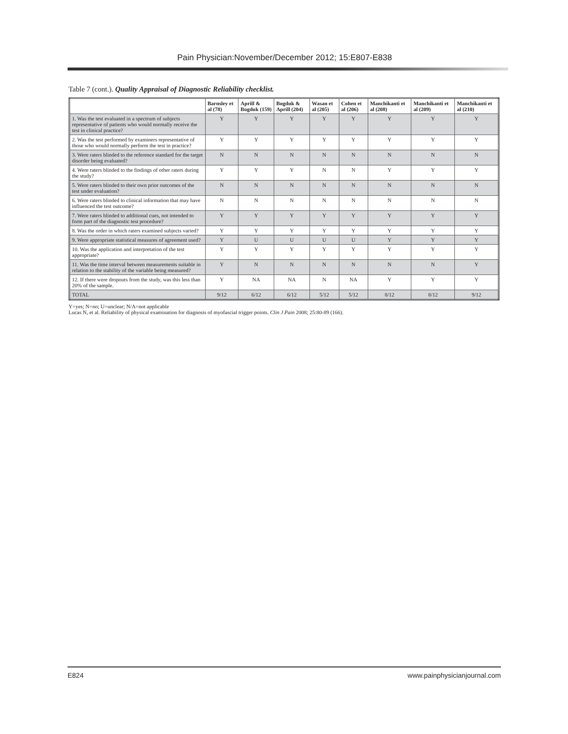Pain Physician:November/December 2012; 15:E807-E838
Table 7 (cont.). Quality Appraisal of Diagnostic Reliability checklist.
| | Barnsley et al (78) | Aprill & Bogduk (159) | Bogduk & Aprill (204) | Wasan et al (205) | Cohen et al (206) | Manchikanti et al (208) | Manchikanti et al (209) | Manchikanti et al (210) |
| --- | --- | --- | --- | --- | --- | --- | --- | --- |
| 1. Was the test evaluated in a spectrum of subjects representative of patients who would normally receive the test in clinical practice? | Y | Y | Y | Y | Y | Y | Y | Y |
| 2. Was the test performed by examiners representative of those who would normally perform the test in practice? | Y | Y | Y | Y | Y | Y | Y | Y |
| 3. Were raters blinded to the reference standard for the target disorder being evaluated? | N | N | N | N | N | N | N | N |
| 4. Were raters blinded to the findings of other raters during the study? | Y | Y | Y | N | N | Y | Y | Y |
| 5. Were raters blinded to their own prior outcomes of the test under evaluation? | N | N | N | N | N | N | N | N |
| 6. Were raters blinded to clinical information that may have influenced the test outcome? | N | N | N | N | N | N | N | N |
| 7. Were raters blinded to additional cues, not intended to form part of the diagnostic test procedure? | Y | Y | Y | Y | Y | Y | Y | Y |
| 8. Was the order in which raters examined subjects varied? | Y | Y | Y | Y | Y | Y | Y | Y |
| 9. Were appropriate statistical measures of agreement used? | Y | U | U | U | U | Y | Y | Y |
| 10. Was the application and interpretation of the test appropriate? | Y | Y | Y | Y | Y | Y | Y | Y |
| 11. Was the time interval between measurements suitable in relation to the stability of the variable being measured? | Y | N | N | N | N | N | N | Y |
| 12. If there were dropouts from the study, was this less than 20% of the sample. | Y | NA | NA | N | NA | Y | Y | Y |
| TOTAL | 9/12 | 6/12 | 6/12 | 5/12 | 5/12 | 8/12 | 8/12 | 9/12 |
Y=yes; N=no; U=unclear; N/A=not applicable
Lucas N, et al. Reliability of physical examination for diagnosis of myofascial trigger points. Clin J Pain 2008; 25:80-89 (166).
E824 www.painphysicianjournal.com